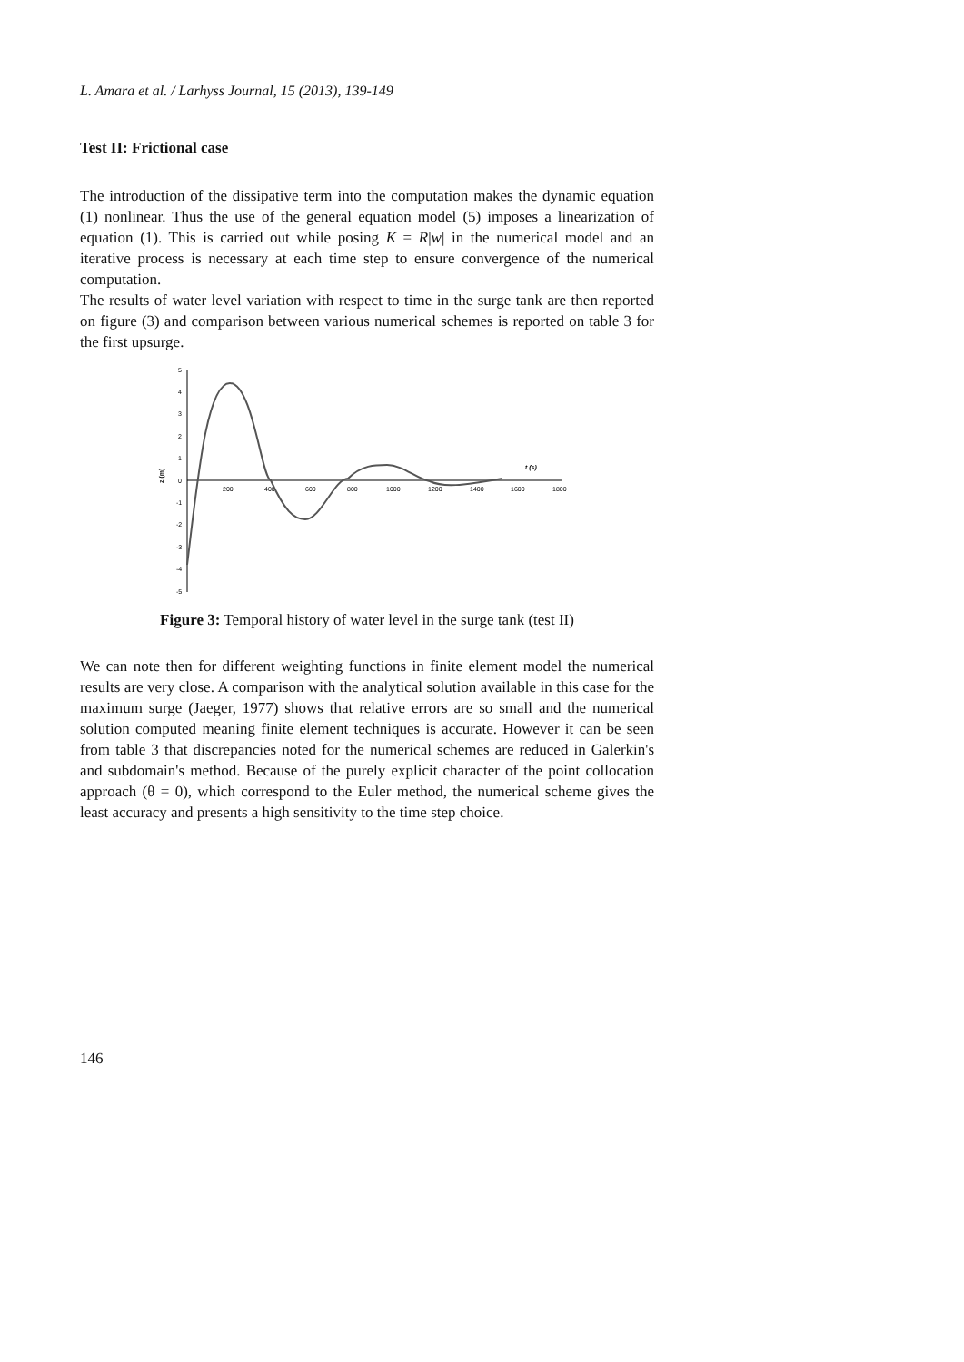L. Amara et al. / Larhyss Journal, 15 (2013), 139-149
Test II: Frictional case
The introduction of the dissipative term into the computation makes the dynamic equation (1) nonlinear. Thus the use of the general equation model (5) imposes a linearization of equation (1). This is carried out while posing K = R|w| in the numerical model and an iterative process is necessary at each time step to ensure convergence of the numerical computation.
The results of water level variation with respect to time in the surge tank are then reported on figure (3) and comparison between various numerical schemes is reported on table 3 for the first upsurge.
z (m)
5
4
3
2
1
0
-1
-2
-3
-4
-5
200
400
600
800
1000
1200
1400
1600
1800
t (s)
Figure 3: Temporal history of water level in the surge tank (test II)
We can note then for different weighting functions in finite element model the numerical results are very close. A comparison with the analytical solution available in this case for the maximum surge (Jaeger, 1977) shows that relative errors are so small and the numerical solution computed meaning finite element techniques is accurate. However it can be seen from table 3 that discrepancies noted for the numerical schemes are reduced in Galerkin's and subdomain's method. Because of the purely explicit character of the point collocation approach (θ = 0), which correspond to the Euler method, the numerical scheme gives the least accuracy and presents a high sensitivity to the time step choice.
146